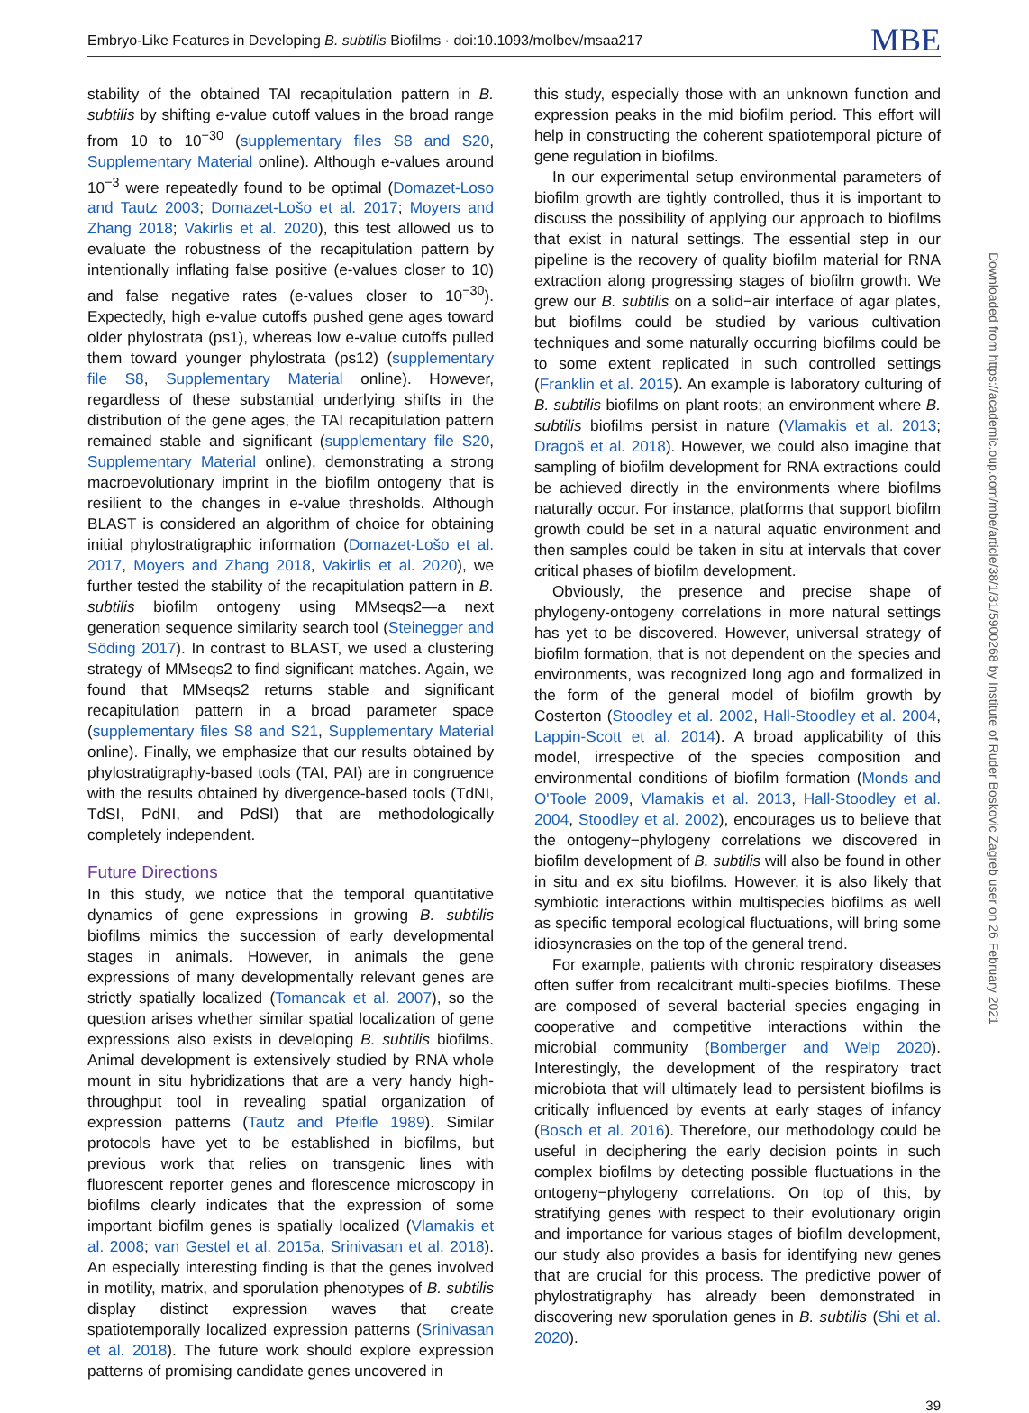Embryo-Like Features in Developing B. subtilis Biofilms · doi:10.1093/molbev/msaa217 MBE
Downloaded from https://academic.oup.com/mbe/article/38/1/31/5900268 by Institute of Ruder Boskovic Zagreb user on 26 February 2021
stability of the obtained TAI recapitulation pattern in B. subtilis by shifting e-value cutoff values in the broad range from 10 to 10<sup>−30</sup> (supplementary files S8 and S20, Supplementary Material online). Although e-values around 10<sup>−3</sup> were repeatedly found to be optimal (Domazet-Loso and Tautz 2003; Domazet-Lošo et al. 2017; Moyers and Zhang 2018; Vakirlis et al. 2020), this test allowed us to evaluate the robustness of the recapitulation pattern by intentionally inflating false positive (e-values closer to 10) and false negative rates (e-values closer to 10<sup>−30</sup>). Expectedly, high e-value cutoffs pushed gene ages toward older phylostrata (ps1), whereas low e-value cutoffs pulled them toward younger phylostrata (ps12) (supplementary file S8, Supplementary Material online). However, regardless of these substantial underlying shifts in the distribution of the gene ages, the TAI recapitulation pattern remained stable and significant (supplementary file S20, Supplementary Material online), demonstrating a strong macroevolutionary imprint in the biofilm ontogeny that is resilient to the changes in e-value thresholds. Although BLAST is considered an algorithm of choice for obtaining initial phylostratigraphic information (Domazet-Lošo et al. 2017, Moyers and Zhang 2018, Vakirlis et al. 2020), we further tested the stability of the recapitulation pattern in B. subtilis biofilm ontogeny using MMseqs2—a next generation sequence similarity search tool (Steinegger and Söding 2017). In contrast to BLAST, we used a clustering strategy of MMseqs2 to find significant matches. Again, we found that MMseqs2 returns stable and significant recapitulation pattern in a broad parameter space (supplementary files S8 and S21, Supplementary Material online). Finally, we emphasize that our results obtained by phylostratigraphy-based tools (TAI, PAI) are in congruence with the results obtained by divergence-based tools (TdNI, TdSI, PdNI, and PdSI) that are methodologically completely independent.
Future Directions
In this study, we notice that the temporal quantitative dynamics of gene expressions in growing B. subtilis biofilms mimics the succession of early developmental stages in animals. However, in animals the gene expressions of many developmentally relevant genes are strictly spatially localized (Tomancak et al. 2007), so the question arises whether similar spatial localization of gene expressions also exists in developing B. subtilis biofilms. Animal development is extensively studied by RNA whole mount in situ hybridizations that are a very handy high-throughput tool in revealing spatial organization of expression patterns (Tautz and Pfeifle 1989). Similar protocols have yet to be established in biofilms, but previous work that relies on transgenic lines with fluorescent reporter genes and florescence microscopy in biofilms clearly indicates that the expression of some important biofilm genes is spatially localized (Vlamakis et al. 2008; van Gestel et al. 2015a, Srinivasan et al. 2018). An especially interesting finding is that the genes involved in motility, matrix, and sporulation phenotypes of B. subtilis display distinct expression waves that create spatiotemporally localized expression patterns (Srinivasan et al. 2018). The future work should explore expression patterns of promising candidate genes uncovered in
this study, especially those with an unknown function and expression peaks in the mid biofilm period. This effort will help in constructing the coherent spatiotemporal picture of gene regulation in biofilms.
In our experimental setup environmental parameters of biofilm growth are tightly controlled, thus it is important to discuss the possibility of applying our approach to biofilms that exist in natural settings. The essential step in our pipeline is the recovery of quality biofilm material for RNA extraction along progressing stages of biofilm growth. We grew our B. subtilis on a solid−air interface of agar plates, but biofilms could be studied by various cultivation techniques and some naturally occurring biofilms could be to some extent replicated in such controlled settings (Franklin et al. 2015). An example is laboratory culturing of B. subtilis biofilms on plant roots; an environment where B. subtilis biofilms persist in nature (Vlamakis et al. 2013; Dragoš et al. 2018). However, we could also imagine that sampling of biofilm development for RNA extractions could be achieved directly in the environments where biofilms naturally occur. For instance, platforms that support biofilm growth could be set in a natural aquatic environment and then samples could be taken in situ at intervals that cover critical phases of biofilm development.
Obviously, the presence and precise shape of phylogeny-ontogeny correlations in more natural settings has yet to be discovered. However, universal strategy of biofilm formation, that is not dependent on the species and environments, was recognized long ago and formalized in the form of the general model of biofilm growth by Costerton (Stoodley et al. 2002, Hall-Stoodley et al. 2004, Lappin-Scott et al. 2014). A broad applicability of this model, irrespective of the species composition and environmental conditions of biofilm formation (Monds and O'Toole 2009, Vlamakis et al. 2013, Hall-Stoodley et al. 2004, Stoodley et al. 2002), encourages us to believe that the ontogeny−phylogeny correlations we discovered in biofilm development of B. subtilis will also be found in other in situ and ex situ biofilms. However, it is also likely that symbiotic interactions within multispecies biofilms as well as specific temporal ecological fluctuations, will bring some idiosyncrasies on the top of the general trend.
For example, patients with chronic respiratory diseases often suffer from recalcitrant multi-species biofilms. These are composed of several bacterial species engaging in cooperative and competitive interactions within the microbial community (Bomberger and Welp 2020). Interestingly, the development of the respiratory tract microbiota that will ultimately lead to persistent biofilms is critically influenced by events at early stages of infancy (Bosch et al. 2016). Therefore, our methodology could be useful in deciphering the early decision points in such complex biofilms by detecting possible fluctuations in the ontogeny−phylogeny correlations. On top of this, by stratifying genes with respect to their evolutionary origin and importance for various stages of biofilm development, our study also provides a basis for identifying new genes that are crucial for this process. The predictive power of phylostratigraphy has already been demonstrated in discovering new sporulation genes in B. subtilis (Shi et al. 2020).
39